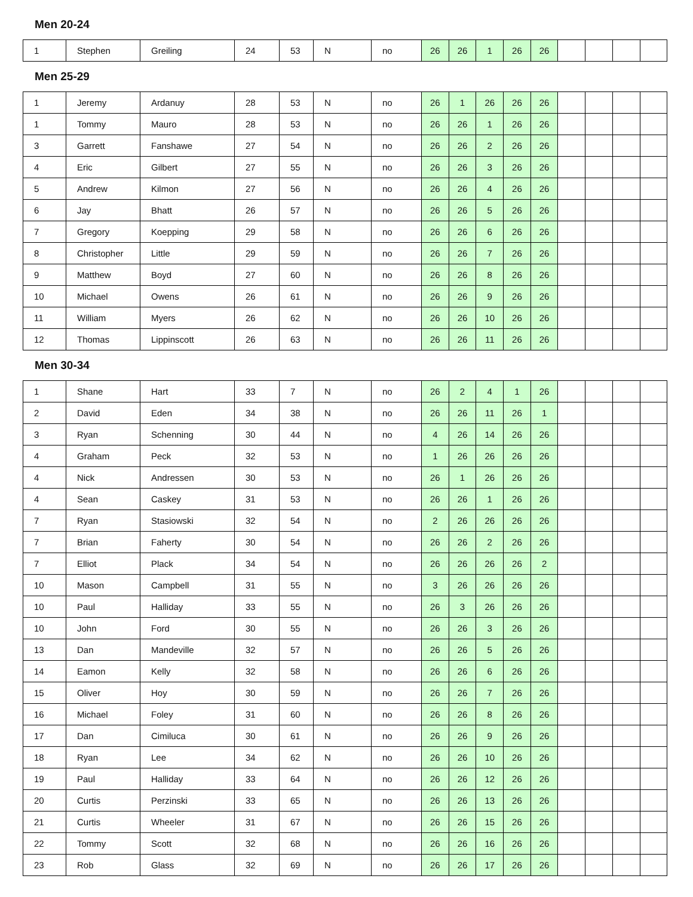Men 20-24
| 1 | Stephen | Greiling | 24 | 53 | N | no | 26 | 26 | 1 | 26 | 26 | | | | |
Men 25-29
| 1 | Jeremy | Ardanuy | 28 | 53 | N | no | 26 | 1 | 26 | 26 | 26 | | | | |
| 1 | Tommy | Mauro | 28 | 53 | N | no | 26 | 26 | 1 | 26 | 26 | | | | |
| 3 | Garrett | Fanshawe | 27 | 54 | N | no | 26 | 26 | 2 | 26 | 26 | | | | |
| 4 | Eric | Gilbert | 27 | 55 | N | no | 26 | 26 | 3 | 26 | 26 | | | | |
| 5 | Andrew | Kilmon | 27 | 56 | N | no | 26 | 26 | 4 | 26 | 26 | | | | |
| 6 | Jay | Bhatt | 26 | 57 | N | no | 26 | 26 | 5 | 26 | 26 | | | | |
| 7 | Gregory | Koepping | 29 | 58 | N | no | 26 | 26 | 6 | 26 | 26 | | | | |
| 8 | Christopher | Little | 29 | 59 | N | no | 26 | 26 | 7 | 26 | 26 | | | | |
| 9 | Matthew | Boyd | 27 | 60 | N | no | 26 | 26 | 8 | 26 | 26 | | | | |
| 10 | Michael | Owens | 26 | 61 | N | no | 26 | 26 | 9 | 26 | 26 | | | | |
| 11 | William | Myers | 26 | 62 | N | no | 26 | 26 | 10 | 26 | 26 | | | | |
| 12 | Thomas | Lippinscott | 26 | 63 | N | no | 26 | 26 | 11 | 26 | 26 | | | | |
Men 30-34
| 1 | Shane | Hart | 33 | 7 | N | no | 26 | 2 | 4 | 1 | 26 | | | | |
| 2 | David | Eden | 34 | 38 | N | no | 26 | 26 | 11 | 26 | 1 | | | | |
| 3 | Ryan | Schenning | 30 | 44 | N | no | 4 | 26 | 14 | 26 | 26 | | | | |
| 4 | Graham | Peck | 32 | 53 | N | no | 1 | 26 | 26 | 26 | 26 | | | | |
| 4 | Nick | Andressen | 30 | 53 | N | no | 26 | 1 | 26 | 26 | 26 | | | | |
| 4 | Sean | Caskey | 31 | 53 | N | no | 26 | 26 | 1 | 26 | 26 | | | | |
| 7 | Ryan | Stasiowski | 32 | 54 | N | no | 2 | 26 | 26 | 26 | 26 | | | | |
| 7 | Brian | Faherty | 30 | 54 | N | no | 26 | 26 | 2 | 26 | 26 | | | | |
| 7 | Elliot | Plack | 34 | 54 | N | no | 26 | 26 | 26 | 26 | 2 | | | | |
| 10 | Mason | Campbell | 31 | 55 | N | no | 3 | 26 | 26 | 26 | 26 | | | | |
| 10 | Paul | Halliday | 33 | 55 | N | no | 26 | 3 | 26 | 26 | 26 | | | | |
| 10 | John | Ford | 30 | 55 | N | no | 26 | 26 | 3 | 26 | 26 | | | | |
| 13 | Dan | Mandeville | 32 | 57 | N | no | 26 | 26 | 5 | 26 | 26 | | | | |
| 14 | Eamon | Kelly | 32 | 58 | N | no | 26 | 26 | 6 | 26 | 26 | | | | |
| 15 | Oliver | Hoy | 30 | 59 | N | no | 26 | 26 | 7 | 26 | 26 | | | | |
| 16 | Michael | Foley | 31 | 60 | N | no | 26 | 26 | 8 | 26 | 26 | | | | |
| 17 | Dan | Cimiluca | 30 | 61 | N | no | 26 | 26 | 9 | 26 | 26 | | | | |
| 18 | Ryan | Lee | 34 | 62 | N | no | 26 | 26 | 10 | 26 | 26 | | | | |
| 19 | Paul | Halliday | 33 | 64 | N | no | 26 | 26 | 12 | 26 | 26 | | | | |
| 20 | Curtis | Perzinski | 33 | 65 | N | no | 26 | 26 | 13 | 26 | 26 | | | | |
| 21 | Curtis | Wheeler | 31 | 67 | N | no | 26 | 26 | 15 | 26 | 26 | | | | |
| 22 | Tommy | Scott | 32 | 68 | N | no | 26 | 26 | 16 | 26 | 26 | | | | |
| 23 | Rob | Glass | 32 | 69 | N | no | 26 | 26 | 17 | 26 | 26 | | | | |